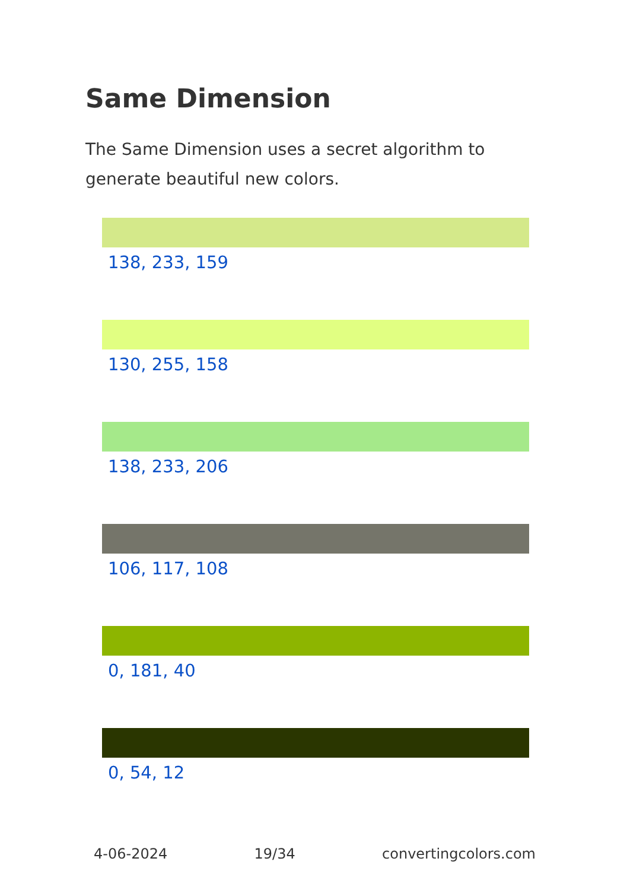Same Dimension
The Same Dimension uses a secret algorithm to generate beautiful new colors.
138, 233, 159
130, 255, 158
138, 233, 206
106, 117, 108
0, 181, 40
0, 54, 12
4-06-2024 19/34 convertingcolors.com